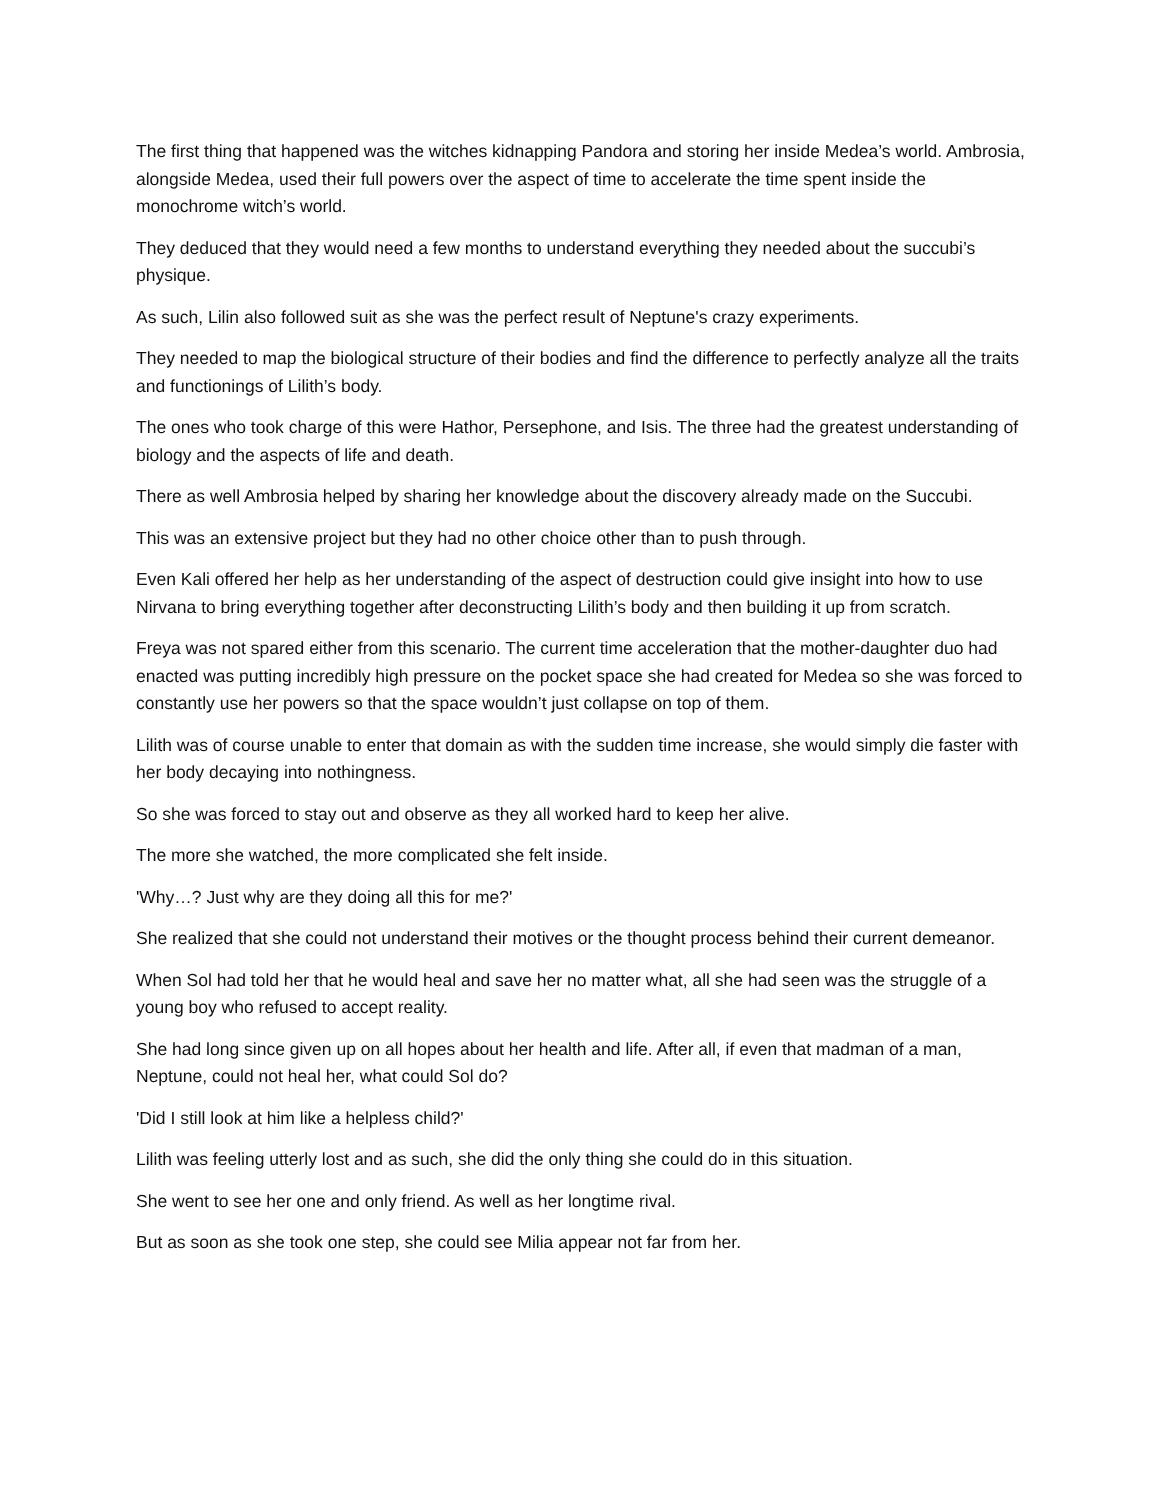The first thing that happened was the witches kidnapping Pandora and storing her inside Medea’s world. Ambrosia, alongside Medea, used their full powers over the aspect of time to accelerate the time spent inside the monochrome witch’s world.
They deduced that they would need a few months to understand everything they needed about the succubi’s physique.
As such, Lilin also followed suit as she was the perfect result of Neptune's crazy experiments.
They needed to map the biological structure of their bodies and find the difference to perfectly analyze all the traits and functionings of Lilith’s body.
The ones who took charge of this were Hathor, Persephone, and Isis. The three had the greatest understanding of biology and the aspects of life and death.
There as well Ambrosia helped by sharing her knowledge about the discovery already made on the Succubi.
This was an extensive project but they had no other choice other than to push through.
Even Kali offered her help as her understanding of the aspect of destruction could give insight into how to use Nirvana to bring everything together after deconstructing Lilith’s body and then building it up from scratch.
Freya was not spared either from this scenario. The current time acceleration that the mother-daughter duo had enacted was putting incredibly high pressure on the pocket space she had created for Medea so she was forced to constantly use her powers so that the space wouldn’t just collapse on top of them.
Lilith was of course unable to enter that domain as with the sudden time increase, she would simply die faster with her body decaying into nothingness.
So she was forced to stay out and observe as they all worked hard to keep her alive.
The more she watched, the more complicated she felt inside.
'Why…? Just why are they doing all this for me?'
She realized that she could not understand their motives or the thought process behind their current demeanor.
When Sol had told her that he would heal and save her no matter what, all she had seen was the struggle of a young boy who refused to accept reality.
She had long since given up on all hopes about her health and life. After all, if even that madman of a man, Neptune, could not heal her, what could Sol do?
'Did I still look at him like a helpless child?'
Lilith was feeling utterly lost and as such, she did the only thing she could do in this situation.
She went to see her one and only friend. As well as her longtime rival.
But as soon as she took one step, she could see Milia appear not far from her.